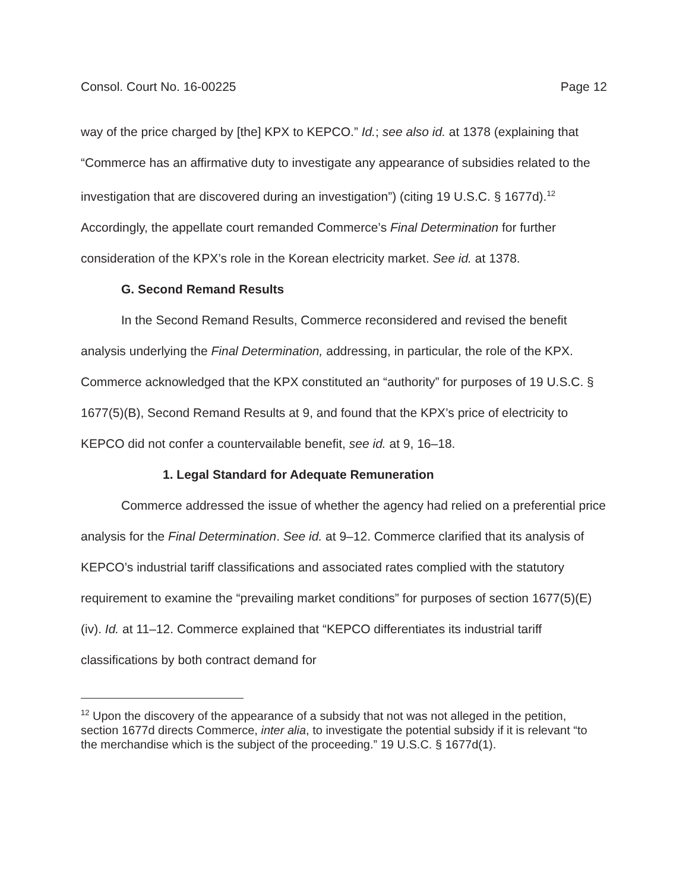Consol. Court No. 16-00225 Page 12
way of the price charged by [the] KPX to KEPCO.” Id.; see also id. at 1378 (explaining that “Commerce has an affirmative duty to investigate any appearance of subsidies related to the investigation that are discovered during an investigation”) (citing 19 U.S.C. § 1677d).<sup>12</sup> Accordingly, the appellate court remanded Commerce’s Final Determination for further consideration of the KPX’s role in the Korean electricity market. See id. at 1378.
G. Second Remand Results
In the Second Remand Results, Commerce reconsidered and revised the benefit analysis underlying the Final Determination, addressing, in particular, the role of the KPX. Commerce acknowledged that the KPX constituted an “authority” for purposes of 19 U.S.C. § 1677(5)(B), Second Remand Results at 9, and found that the KPX’s price of electricity to KEPCO did not confer a countervailable benefit, see id. at 9, 16–18.
1. Legal Standard for Adequate Remuneration
Commerce addressed the issue of whether the agency had relied on a preferential price analysis for the Final Determination. See id. at 9–12. Commerce clarified that its analysis of KEPCO’s industrial tariff classifications and associated rates complied with the statutory requirement to examine the “prevailing market conditions” for purposes of section 1677(5)(E)(iv). Id. at 11–12. Commerce explained that “KEPCO differentiates its industrial tariff classifications by both contract demand for
<sup>12</sup> Upon the discovery of the appearance of a subsidy that not was not alleged in the petition, section 1677d directs Commerce, inter alia, to investigate the potential subsidy if it is relevant “to the merchandise which is the subject of the proceeding.” 19 U.S.C. § 1677d(1).